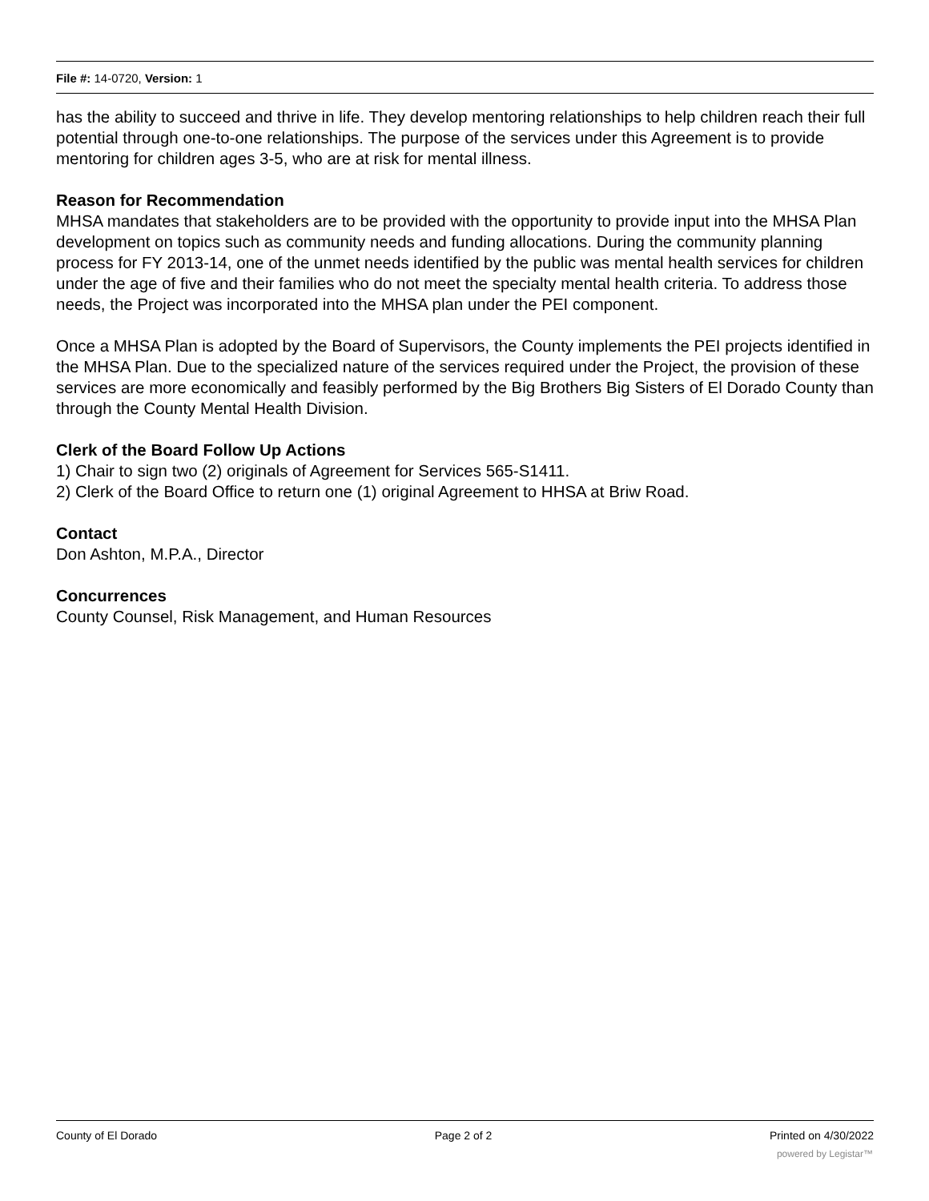File #: 14-0720, Version: 1
has the ability to succeed and thrive in life. They develop mentoring relationships to help children reach their full potential through one-to-one relationships. The purpose of the services under this Agreement is to provide mentoring for children ages 3-5, who are at risk for mental illness.
Reason for Recommendation
MHSA mandates that stakeholders are to be provided with the opportunity to provide input into the MHSA Plan development on topics such as community needs and funding allocations. During the community planning process for FY 2013-14, one of the unmet needs identified by the public was mental health services for children under the age of five and their families who do not meet the specialty mental health criteria. To address those needs, the Project was incorporated into the MHSA plan under the PEI component.
Once a MHSA Plan is adopted by the Board of Supervisors, the County implements the PEI projects identified in the MHSA Plan. Due to the specialized nature of the services required under the Project, the provision of these services are more economically and feasibly performed by the Big Brothers Big Sisters of El Dorado County than through the County Mental Health Division.
Clerk of the Board Follow Up Actions
1) Chair to sign two (2) originals of Agreement for Services 565-S1411.
2) Clerk of the Board Office to return one (1) original Agreement to HHSA at Briw Road.
Contact
Don Ashton, M.P.A., Director
Concurrences
County Counsel, Risk Management, and Human Resources
County of El Dorado Page 2 of 2 Printed on 4/30/2022
powered by Legistar™